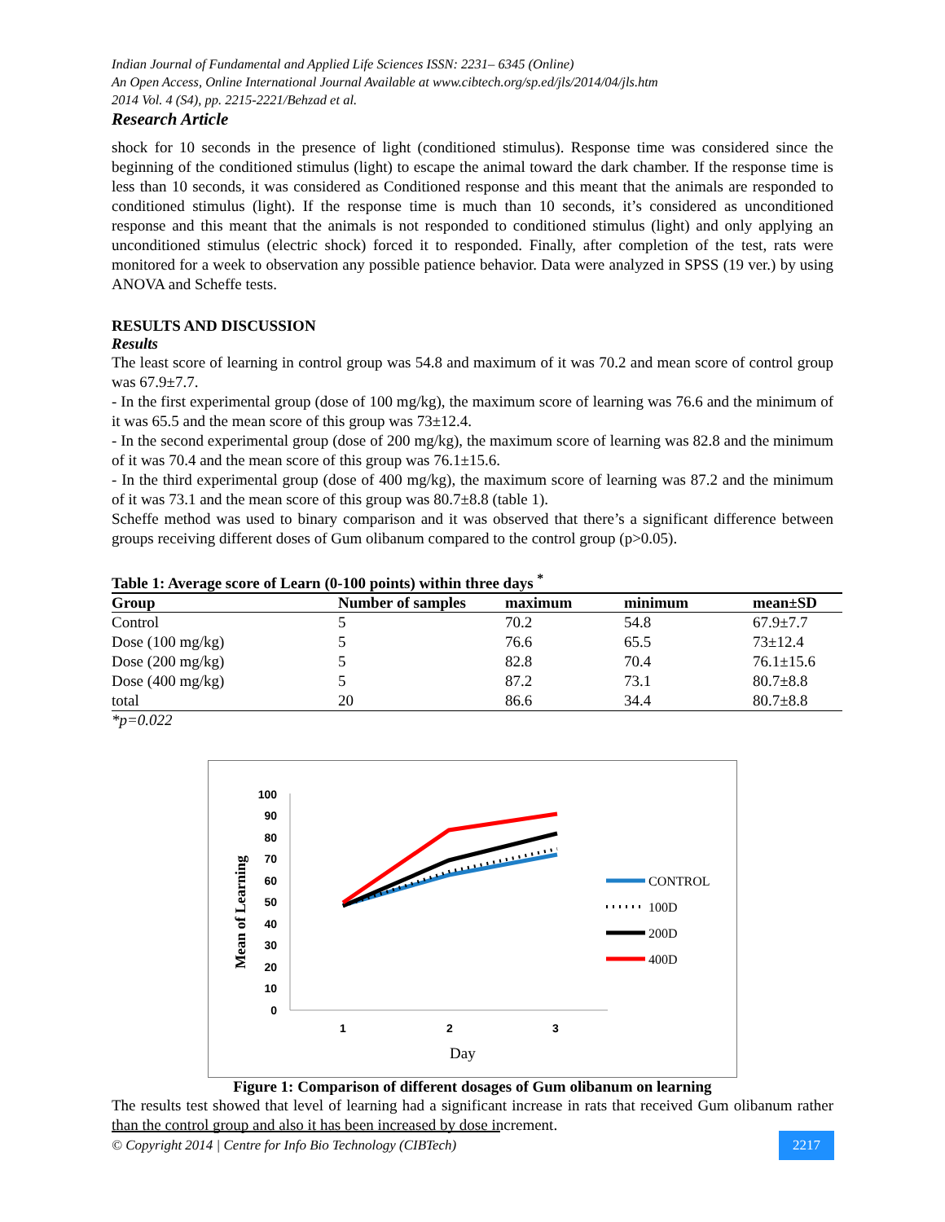Indian Journal of Fundamental and Applied Life Sciences ISSN: 2231– 6345 (Online)
An Open Access, Online International Journal Available at www.cibtech.org/sp.ed/jls/2014/04/jls.htm
2014 Vol. 4 (S4), pp. 2215-2221/Behzad et al.
Research Article
shock for 10 seconds in the presence of light (conditioned stimulus). Response time was considered since the beginning of the conditioned stimulus (light) to escape the animal toward the dark chamber. If the response time is less than 10 seconds, it was considered as Conditioned response and this meant that the animals are responded to conditioned stimulus (light). If the response time is much than 10 seconds, it’s considered as unconditioned response and this meant that the animals is not responded to conditioned stimulus (light) and only applying an unconditioned stimulus (electric shock) forced it to responded. Finally, after completion of the test, rats were monitored for a week to observation any possible patience behavior. Data were analyzed in SPSS (19 ver.) by using ANOVA and Scheffe tests.
RESULTS AND DISCUSSION
Results
The least score of learning in control group was 54.8 and maximum of it was 70.2 and mean score of control group was 67.9±7.7.
- In the first experimental group (dose of 100 mg/kg), the maximum score of learning was 76.6 and the minimum of it was 65.5 and the mean score of this group was 73±12.4.
- In the second experimental group (dose of 200 mg/kg), the maximum score of learning was 82.8 and the minimum of it was 70.4 and the mean score of this group was 76.1±15.6.
- In the third experimental group (dose of 400 mg/kg), the maximum score of learning was 87.2 and the minimum of it was 73.1 and the mean score of this group was 80.7±8.8 (table 1).
Scheffe method was used to binary comparison and it was observed that there’s a significant difference between groups receiving different doses of Gum olibanum compared to the control group (p>0.05).
Table 1: Average score of Learn (0-100 points) within three days <sup>*</sup>
| Group | Number of samples | maximum | minimum | mean±SD |
| --- | --- | --- | --- | --- |
| Control | 5 | 70.2 | 54.8 | 67.9±7.7 |
| Dose (100 mg/kg) | 5 | 76.6 | 65.5 | 73±12.4 |
| Dose (200 mg/kg) | 5 | 82.8 | 70.4 | 76.1±15.6 |
| Dose (400 mg/kg) | 5 | 87.2 | 73.1 | 80.7±8.8 |
| total | 20 | 86.6 | 34.4 | 80.7±8.8 |
*p=0.022
100
90
80
70
60
50
40
30
20
10
0
1
2
3
Day
Mean of Learning
CONTROL
100D
200D
400D
Figure 1: Comparison of different dosages of Gum olibanum on learning
The results test showed that level of learning had a significant increase in rats that received Gum olibanum rather than the control group and also it has been increased by dose increment.
© Copyright 2014 | Centre for Info Bio Technology (CIBTech)
2217